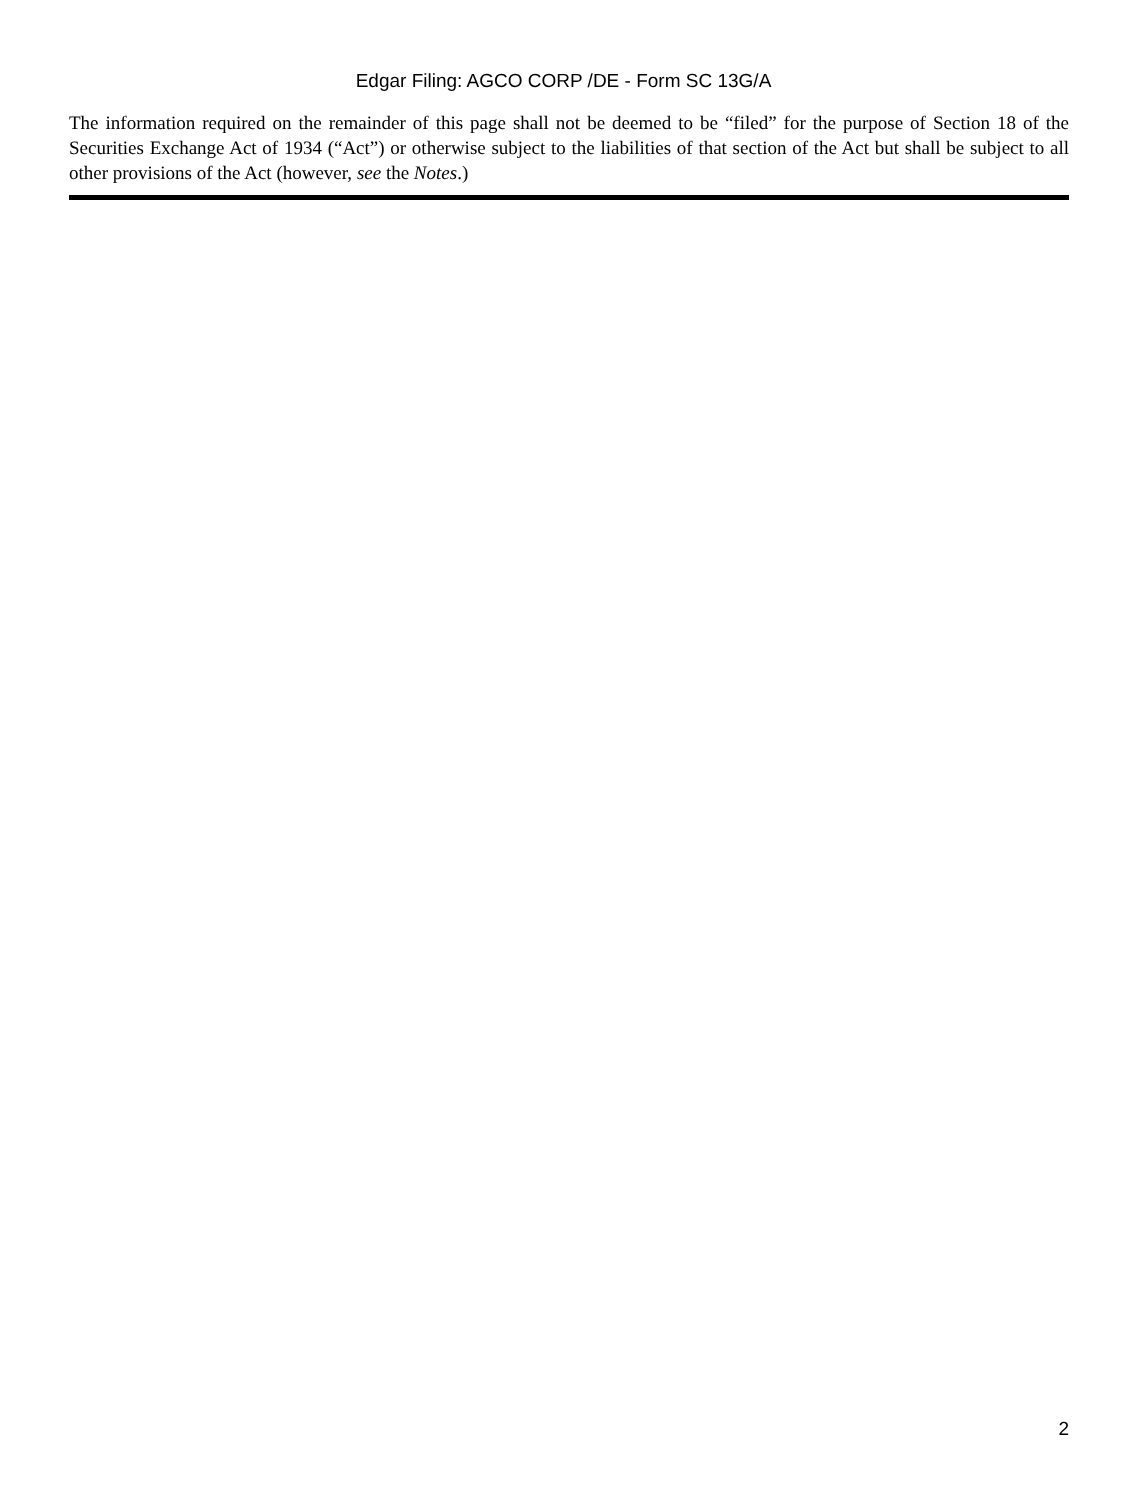Edgar Filing: AGCO CORP /DE - Form SC 13G/A
The information required on the remainder of this page shall not be deemed to be “filed” for the purpose of Section 18 of the Securities Exchange Act of 1934 (“Act”) or otherwise subject to the liabilities of that section of the Act but shall be subject to all other provisions of the Act (however, see the Notes.)
2